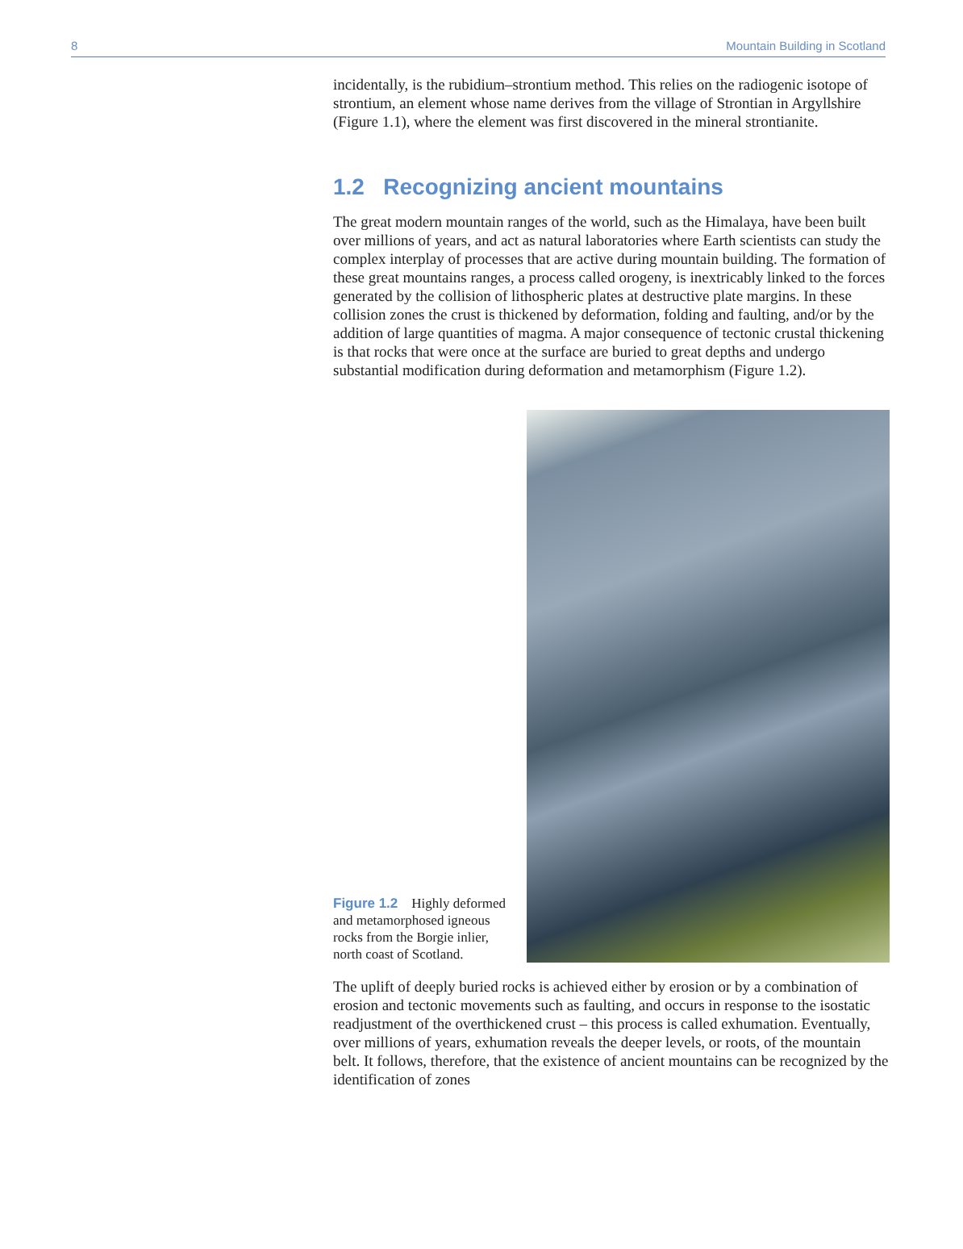8 Mountain Building in Scotland
incidentally, is the rubidium–strontium method. This relies on the radiogenic isotope of strontium, an element whose name derives from the village of Strontian in Argyllshire (Figure 1.1), where the element was first discovered in the mineral strontianite.
1.2 Recognizing ancient mountains
The great modern mountain ranges of the world, such as the Himalaya, have been built over millions of years, and act as natural laboratories where Earth scientists can study the complex interplay of processes that are active during mountain building. The formation of these great mountains ranges, a process called orogeny, is inextricably linked to the forces generated by the collision of lithospheric plates at destructive plate margins. In these collision zones the crust is thickened by deformation, folding and faulting, and/or by the addition of large quantities of magma. A major consequence of tectonic crustal thickening is that rocks that were once at the surface are buried to great depths and undergo substantial modification during deformation and metamorphism (Figure 1.2).
Figure 1.2 Highly deformed and metamorphosed igneous rocks from the Borgie inlier, north coast of Scotland.
The uplift of deeply buried rocks is achieved either by erosion or by a combination of erosion and tectonic movements such as faulting, and occurs in response to the isostatic readjustment of the overthickened crust – this process is called exhumation. Eventually, over millions of years, exhumation reveals the deeper levels, or roots, of the mountain belt. It follows, therefore, that the existence of ancient mountains can be recognized by the identification of zones